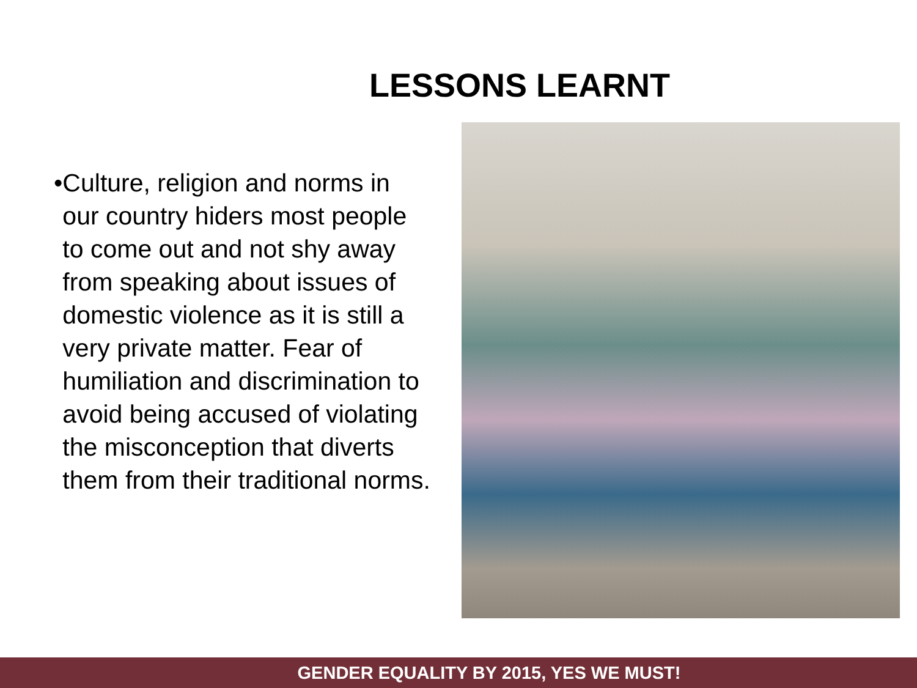LESSONS LEARNT
• Culture, religion and norms in our country hiders most people to come out and not shy away from speaking about issues of domestic violence as it is still a very private matter. Fear of humiliation and discrimination to avoid being accused of violating the misconception that diverts them from their traditional norms.
GENDER EQUALITY BY 2015, YES WE MUST!